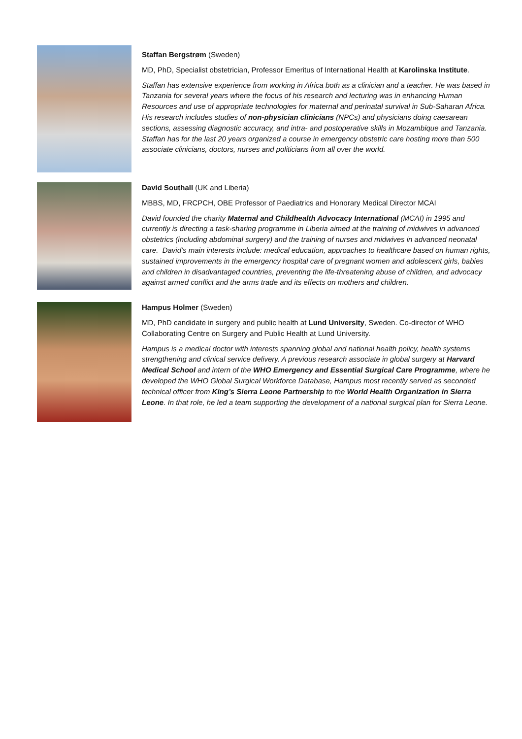Staffan Bergstrøm (Sweden)
MD, PhD, Specialist obstetrician, Professor Emeritus of International Health at Karolinska Institute.
Staffan has extensive experience from working in Africa both as a clinician and a teacher. He was based in Tanzania for several years where the focus of his research and lecturing was in enhancing Human Resources and use of appropriate technologies for maternal and perinatal survival in Sub-Saharan Africa. His research includes studies of non-physician clinicians (NPCs) and physicians doing caesarean sections, assessing diagnostic accuracy, and intra- and postoperative skills in Mozambique and Tanzania. Staffan has for the last 20 years organized a course in emergency obstetric care hosting more than 500 associate clinicians, doctors, nurses and politicians from all over the world.
David Southall (UK and Liberia)
MBBS, MD, FRCPCH, OBE Professor of Paediatrics and Honorary Medical Director MCAI
David founded the charity Maternal and Childhealth Advocacy International (MCAI) in 1995 and currently is directing a task-sharing programme in Liberia aimed at the training of midwives in advanced obstetrics (including abdominal surgery) and the training of nurses and midwives in advanced neonatal care. David’s main interests include: medical education, approaches to healthcare based on human rights, sustained improvements in the emergency hospital care of pregnant women and adolescent girls, babies and children in disadvantaged countries, preventing the life-threatening abuse of children, and advocacy against armed conflict and the arms trade and its effects on mothers and children.
Hampus Holmer (Sweden)
MD, PhD candidate in surgery and public health at Lund University, Sweden. Co-director of WHO Collaborating Centre on Surgery and Public Health at Lund University.
Hampus is a medical doctor with interests spanning global and national health policy, health systems strengthening and clinical service delivery. A previous research associate in global surgery at Harvard Medical School and intern of the WHO Emergency and Essential Surgical Care Programme, where he developed the WHO Global Surgical Workforce Database, Hampus most recently served as seconded technical officer from King’s Sierra Leone Partnership to the World Health Organization in Sierra Leone. In that role, he led a team supporting the development of a national surgical plan for Sierra Leone.